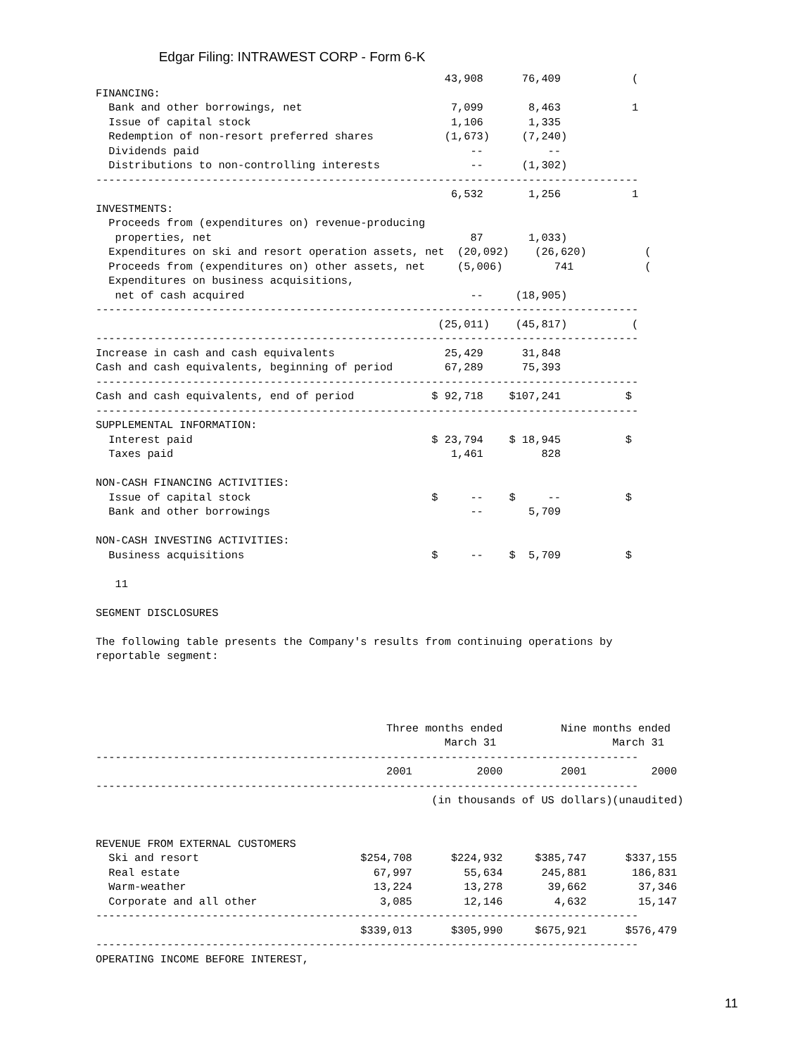Edgar Filing: INTRAWEST CORP - Form 6-K
                                                      43,908      76,409           (
FINANCING:
  Bank and other borrowings, net                       7,099       8,463           1
  Issue of capital stock                               1,106       1,335
  Redemption of non-resort preferred shares           (1,673)     (7,240)
  Dividends paid                                          --          --
  Distributions to non-controlling interests              --      (1,302)
------------------------------------------------------------------------------------
                                                       6,532       1,256           1
INVESTMENTS:
  Proceeds from (expenditures on) revenue-producing
   properties, net                                        87       1,033)
  Expenditures on ski and resort operation assets, net  (20,092)    (26,620)         (
  Proceeds from (expenditures on) other assets, net     (5,006)        741           (
  Expenditures on business acquisitions,
   net of cash acquired                                   --     (18,905)
------------------------------------------------------------------------------------
                                                     (25,011)    (45,817)          (
------------------------------------------------------------------------------------
Increase in cash and cash equivalents                 25,429      31,848
Cash and cash equivalents, beginning of period        67,289      75,393
------------------------------------------------------------------------------------
Cash and cash equivalents, end of period            $ 92,718    $107,241          $
------------------------------------------------------------------------------------
SUPPLEMENTAL INFORMATION:
  Interest paid                                     $ 23,794    $ 18,945          $
  Taxes paid                                           1,461         828

NON-CASH FINANCING ACTIVITIES:
  Issue of capital stock                            $     --    $     --          $
  Bank and other borrowings                               --       5,709

NON-CASH INVESTING ACTIVITIES:
  Business acquisitions                             $     --    $  5,709          $

   11

SEGMENT DISCLOSURES

The following table presents the Company's results from continuing operations by
reportable segment:




                                             Three months ended         Nine months ended
                                                      March 31                  March 31
------------------------------------------------------------------------------------
                                             2001          2000         2001          2000
------------------------------------------------------------------------------------
                                                    (in thousands of US dollars)(unaudited)


REVENUE FROM EXTERNAL CUSTOMERS
  Ski and resort                         $254,708      $224,932     $385,747      $337,155
  Real estate                              67,997        55,634      245,881       186,831
  Warm-weather                             13,224        13,278       39,662        37,346
  Corporate and all other                   3,085        12,146        4,632        15,147
------------------------------------------------------------------------------------
                                         $339,013      $305,990     $675,921      $576,479
------------------------------------------------------------------------------------
OPERATING INCOME BEFORE INTEREST,
11